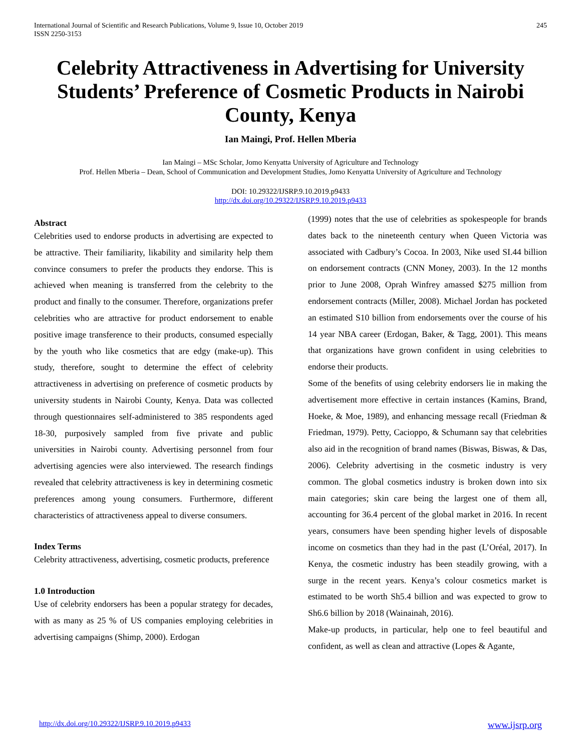International Journal of Scientific and Research Publications, Volume 9, Issue 10, October 2019
ISSN 2250-3153
245
Celebrity Attractiveness in Advertising for University Students’ Preference of Cosmetic Products in Nairobi County, Kenya
Ian Maingi, Prof. Hellen Mberia
Ian Maingi – MSc Scholar, Jomo Kenyatta University of Agriculture and Technology
Prof. Hellen Mberia – Dean, School of Communication and Development Studies, Jomo Kenyatta University of Agriculture and Technology
DOI: 10.29322/IJSRP.9.10.2019.p9433
http://dx.doi.org/10.29322/IJSRP.9.10.2019.p9433
Abstract
Celebrities used to endorse products in advertising are expected to be attractive. Their familiarity, likability and similarity help them convince consumers to prefer the products they endorse. This is achieved when meaning is transferred from the celebrity to the product and finally to the consumer. Therefore, organizations prefer celebrities who are attractive for product endorsement to enable positive image transference to their products, consumed especially by the youth who like cosmetics that are edgy (make-up). This study, therefore, sought to determine the effect of celebrity attractiveness in advertising on preference of cosmetic products by university students in Nairobi County, Kenya. Data was collected through questionnaires self-administered to 385 respondents aged 18-30, purposively sampled from five private and public universities in Nairobi county. Advertising personnel from four advertising agencies were also interviewed. The research findings revealed that celebrity attractiveness is key in determining cosmetic preferences among young consumers. Furthermore, different characteristics of attractiveness appeal to diverse consumers.
Index Terms
Celebrity attractiveness, advertising, cosmetic products, preference
1.0 Introduction
Use of celebrity endorsers has been a popular strategy for decades, with as many as 25 % of US companies employing celebrities in advertising campaigns (Shimp, 2000). Erdogan
(1999) notes that the use of celebrities as spokespeople for brands dates back to the nineteenth century when Queen Victoria was associated with Cadbury’s Cocoa. In 2003, Nike used SI.44 billion on endorsement contracts (CNN Money, 2003). In the 12 months prior to June 2008, Oprah Winfrey amassed $275 million from endorsement contracts (Miller, 2008). Michael Jordan has pocketed an estimated S10 billion from endorsements over the course of his 14 year NBA career (Erdogan, Baker, & Tagg, 2001). This means that organizations have grown confident in using celebrities to endorse their products.
Some of the benefits of using celebrity endorsers lie in making the advertisement more effective in certain instances (Kamins, Brand, Hoeke, & Moe, 1989), and enhancing message recall (Friedman & Friedman, 1979). Petty, Cacioppo, & Schumann say that celebrities also aid in the recognition of brand names (Biswas, Biswas, & Das, 2006). Celebrity advertising in the cosmetic industry is very common. The global cosmetics industry is broken down into six main categories; skin care being the largest one of them all, accounting for 36.4 percent of the global market in 2016. In recent years, consumers have been spending higher levels of disposable income on cosmetics than they had in the past (L’Oréal, 2017). In Kenya, the cosmetic industry has been steadily growing, with a surge in the recent years. Kenya’s colour cosmetics market is estimated to be worth Sh5.4 billion and was expected to grow to Sh6.6 billion by 2018 (Wainainah, 2016).
Make-up products, in particular, help one to feel beautiful and confident, as well as clean and attractive (Lopes & Agante,
http://dx.doi.org/10.29322/IJSRP.9.10.2019.p9433 www.ijsrp.org